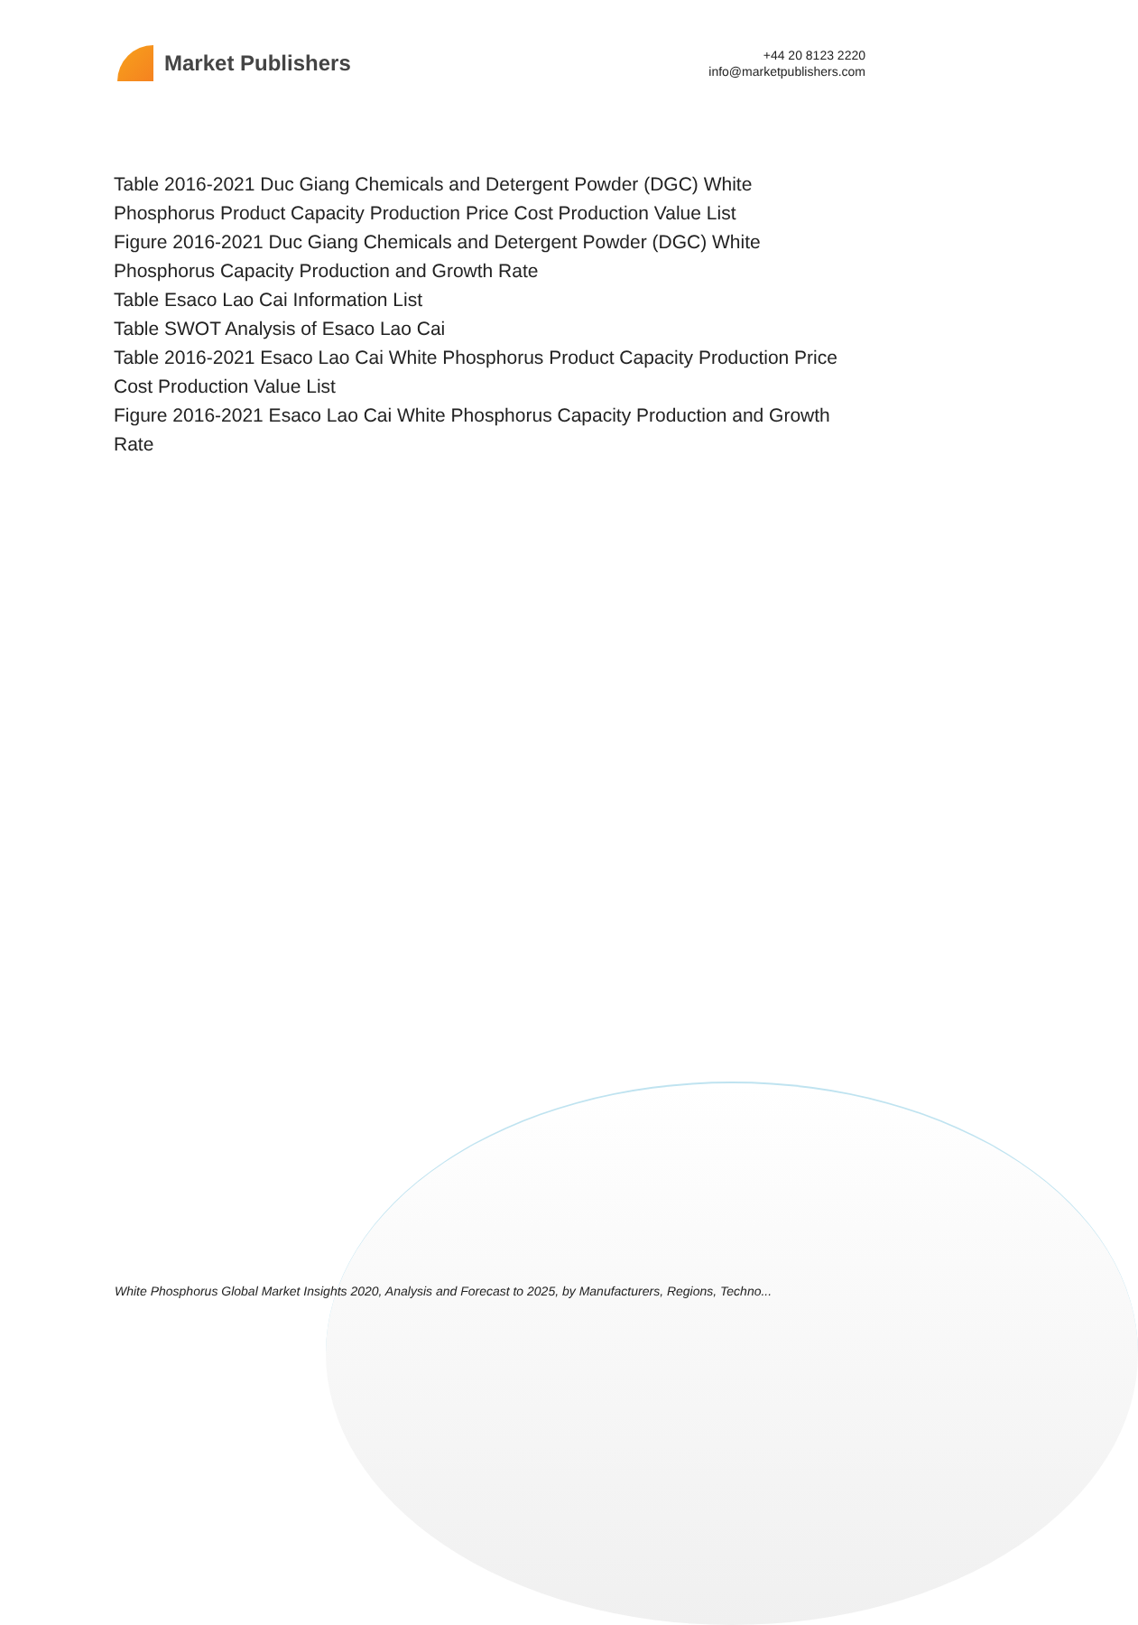Market Publishers
+44 20 8123 2220
info@marketpublishers.com
Table 2016-2021 Duc Giang Chemicals and Detergent Powder (DGC) White Phosphorus Product Capacity Production Price Cost Production Value List
Figure 2016-2021 Duc Giang Chemicals and Detergent Powder (DGC) White Phosphorus Capacity Production and Growth Rate
Table Esaco Lao Cai Information List
Table SWOT Analysis of Esaco Lao Cai
Table 2016-2021 Esaco Lao Cai White Phosphorus Product Capacity Production Price Cost Production Value List
Figure 2016-2021 Esaco Lao Cai White Phosphorus Capacity Production and Growth Rate
White Phosphorus Global Market Insights 2020, Analysis and Forecast to 2025, by Manufacturers, Regions, Techno...